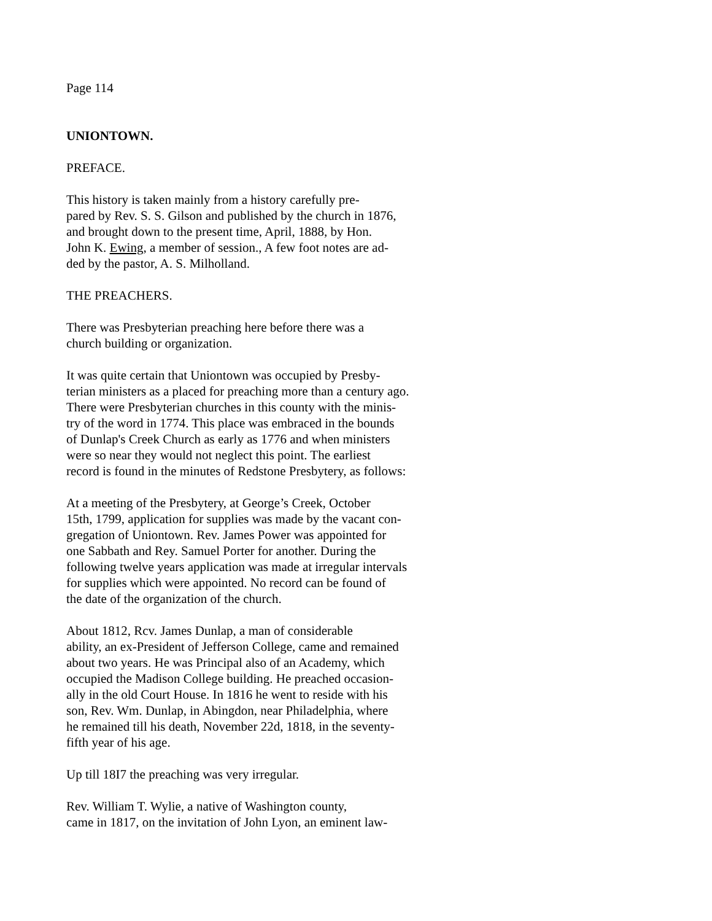Page 114
UNIONTOWN.
PREFACE.
This history is taken mainly from a history carefully pre-
pared by Rev. S. S. Gilson and published by the church in 1876,
and brought down to the present time, April, 1888, by Hon.
John K. Ewing, a member of session., A few foot notes are ad-
ded by the pastor, A. S. Milholland.
THE PREACHERS.
There was Presbyterian preaching here before there was a
church building or organization.
It was quite certain that Uniontown was occupied by Presby-
terian ministers as a placed for preaching more than a century ago.
There were Presbyterian churches in this county with the minis-
try of the word in 1774. This place was embraced in the bounds
of Dunlap's Creek Church as early as 1776 and when ministers
were so near they would not neglect this point. The earliest
record is found in the minutes of Redstone Presbytery, as follows:
At a meeting of the Presbytery, at George’s Creek, October
15th, 1799, application for supplies was made by the vacant con-
gregation of Uniontown. Rev. James Power was appointed for
one Sabbath and Rey. Samuel Porter for another. During the
following twelve years application was made at irregular intervals
for supplies which were appointed. No record can be found of
the date of the organization of the church.
About 1812, Rcv. James Dunlap, a man of considerable
ability, an ex-President of Jefferson College, came and remained
about two years. He was Principal also of an Academy, which
occupied the Madison College building. He preached occasion-
ally in the old Court House. In 1816 he went to reside with his
son, Rev. Wm. Dunlap, in Abingdon, near Philadelphia, where
he remained till his death, November 22d, 1818, in the seventy-
fifth year of his age.
Up till 18I7 the preaching was very irregular.
Rev. William T. Wylie, a native of Washington county,
came in 1817, on the invitation of John Lyon, an eminent law-